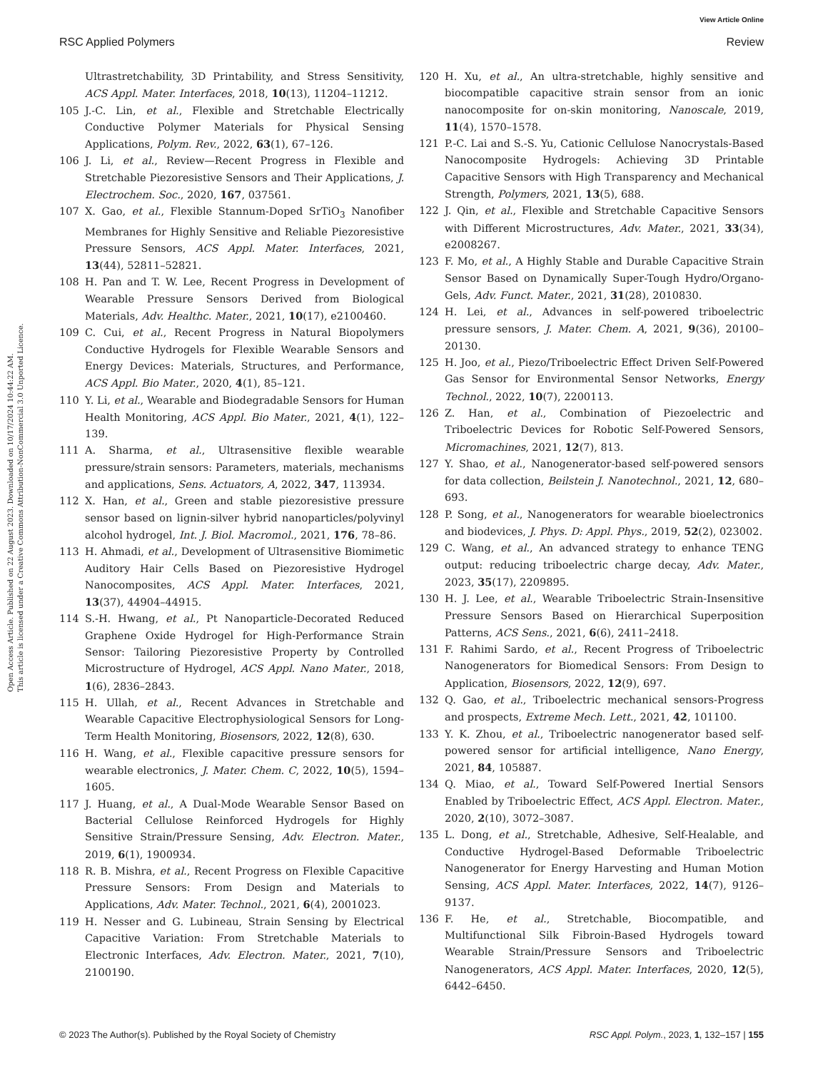View Article Online
RSC Applied Polymers Review
Open Access Article. Published on 22 August 2023. Downloaded on 10/17/2024 10:44:22 AM.
This article is licensed under a Creative Commons Attribution-NonCommercial 3.0 Unported Licence.
Ultrastretchability, 3D Printability, and Stress Sensitivity, ACS Appl. Mater. Interfaces, 2018, 10(13), 11204–11212.
105 J.-C. Lin, et al., Flexible and Stretchable Electrically Conductive Polymer Materials for Physical Sensing Applications, Polym. Rev., 2022, 63(1), 67–126.
106 J. Li, et al., Review—Recent Progress in Flexible and Stretchable Piezoresistive Sensors and Their Applications, J. Electrochem. Soc., 2020, 167, 037561.
107 X. Gao, et al., Flexible Stannum-Doped SrTiO<sub>3</sub> Nanofiber Membranes for Highly Sensitive and Reliable Piezoresistive Pressure Sensors, ACS Appl. Mater. Interfaces, 2021, 13(44), 52811–52821.
108 H. Pan and T. W. Lee, Recent Progress in Development of Wearable Pressure Sensors Derived from Biological Materials, Adv. Healthc. Mater., 2021, 10(17), e2100460.
109 C. Cui, et al., Recent Progress in Natural Biopolymers Conductive Hydrogels for Flexible Wearable Sensors and Energy Devices: Materials, Structures, and Performance, ACS Appl. Bio Mater., 2020, 4(1), 85–121.
110 Y. Li, et al., Wearable and Biodegradable Sensors for Human Health Monitoring, ACS Appl. Bio Mater., 2021, 4(1), 122–139.
111 A. Sharma, et al., Ultrasensitive flexible wearable pressure/strain sensors: Parameters, materials, mechanisms and applications, Sens. Actuators, A, 2022, 347, 113934.
112 X. Han, et al., Green and stable piezoresistive pressure sensor based on lignin-silver hybrid nanoparticles/polyvinyl alcohol hydrogel, Int. J. Biol. Macromol., 2021, 176, 78–86.
113 H. Ahmadi, et al., Development of Ultrasensitive Biomimetic Auditory Hair Cells Based on Piezoresistive Hydrogel Nanocomposites, ACS Appl. Mater. Interfaces, 2021, 13(37), 44904–44915.
114 S.-H. Hwang, et al., Pt Nanoparticle-Decorated Reduced Graphene Oxide Hydrogel for High-Performance Strain Sensor: Tailoring Piezoresistive Property by Controlled Microstructure of Hydrogel, ACS Appl. Nano Mater., 2018, 1(6), 2836–2843.
115 H. Ullah, et al., Recent Advances in Stretchable and Wearable Capacitive Electrophysiological Sensors for Long-Term Health Monitoring, Biosensors, 2022, 12(8), 630.
116 H. Wang, et al., Flexible capacitive pressure sensors for wearable electronics, J. Mater. Chem. C, 2022, 10(5), 1594–1605.
117 J. Huang, et al., A Dual-Mode Wearable Sensor Based on Bacterial Cellulose Reinforced Hydrogels for Highly Sensitive Strain/Pressure Sensing, Adv. Electron. Mater., 2019, 6(1), 1900934.
118 R. B. Mishra, et al., Recent Progress on Flexible Capacitive Pressure Sensors: From Design and Materials to Applications, Adv. Mater. Technol., 2021, 6(4), 2001023.
119 H. Nesser and G. Lubineau, Strain Sensing by Electrical Capacitive Variation: From Stretchable Materials to Electronic Interfaces, Adv. Electron. Mater., 2021, 7(10), 2100190.
120 H. Xu, et al., An ultra-stretchable, highly sensitive and biocompatible capacitive strain sensor from an ionic nanocomposite for on-skin monitoring, Nanoscale, 2019, 11(4), 1570–1578.
121 P.-C. Lai and S.-S. Yu, Cationic Cellulose Nanocrystals-Based Nanocomposite Hydrogels: Achieving 3D Printable Capacitive Sensors with High Transparency and Mechanical Strength, Polymers, 2021, 13(5), 688.
122 J. Qin, et al., Flexible and Stretchable Capacitive Sensors with Different Microstructures, Adv. Mater., 2021, 33(34), e2008267.
123 F. Mo, et al., A Highly Stable and Durable Capacitive Strain Sensor Based on Dynamically Super-Tough Hydro/Organo-Gels, Adv. Funct. Mater., 2021, 31(28), 2010830.
124 H. Lei, et al., Advances in self-powered triboelectric pressure sensors, J. Mater. Chem. A, 2021, 9(36), 20100–20130.
125 H. Joo, et al., Piezo/Triboelectric Effect Driven Self-Powered Gas Sensor for Environmental Sensor Networks, Energy Technol., 2022, 10(7), 2200113.
126 Z. Han, et al., Combination of Piezoelectric and Triboelectric Devices for Robotic Self-Powered Sensors, Micromachines, 2021, 12(7), 813.
127 Y. Shao, et al., Nanogenerator-based self-powered sensors for data collection, Beilstein J. Nanotechnol., 2021, 12, 680–693.
128 P. Song, et al., Nanogenerators for wearable bioelectronics and biodevices, J. Phys. D: Appl. Phys., 2019, 52(2), 023002.
129 C. Wang, et al., An advanced strategy to enhance TENG output: reducing triboelectric charge decay, Adv. Mater., 2023, 35(17), 2209895.
130 H. J. Lee, et al., Wearable Triboelectric Strain-Insensitive Pressure Sensors Based on Hierarchical Superposition Patterns, ACS Sens., 2021, 6(6), 2411–2418.
131 F. Rahimi Sardo, et al., Recent Progress of Triboelectric Nanogenerators for Biomedical Sensors: From Design to Application, Biosensors, 2022, 12(9), 697.
132 Q. Gao, et al., Triboelectric mechanical sensors-Progress and prospects, Extreme Mech. Lett., 2021, 42, 101100.
133 Y. K. Zhou, et al., Triboelectric nanogenerator based self-powered sensor for artificial intelligence, Nano Energy, 2021, 84, 105887.
134 Q. Miao, et al., Toward Self-Powered Inertial Sensors Enabled by Triboelectric Effect, ACS Appl. Electron. Mater., 2020, 2(10), 3072–3087.
135 L. Dong, et al., Stretchable, Adhesive, Self-Healable, and Conductive Hydrogel-Based Deformable Triboelectric Nanogenerator for Energy Harvesting and Human Motion Sensing, ACS Appl. Mater. Interfaces, 2022, 14(7), 9126–9137.
136 F. He, et al., Stretchable, Biocompatible, and Multifunctional Silk Fibroin-Based Hydrogels toward Wearable Strain/Pressure Sensors and Triboelectric Nanogenerators, ACS Appl. Mater. Interfaces, 2020, 12(5), 6442–6450.
© 2023 The Author(s). Published by the Royal Society of Chemistry RSC Appl. Polym., 2023, 1, 132–157 | 155